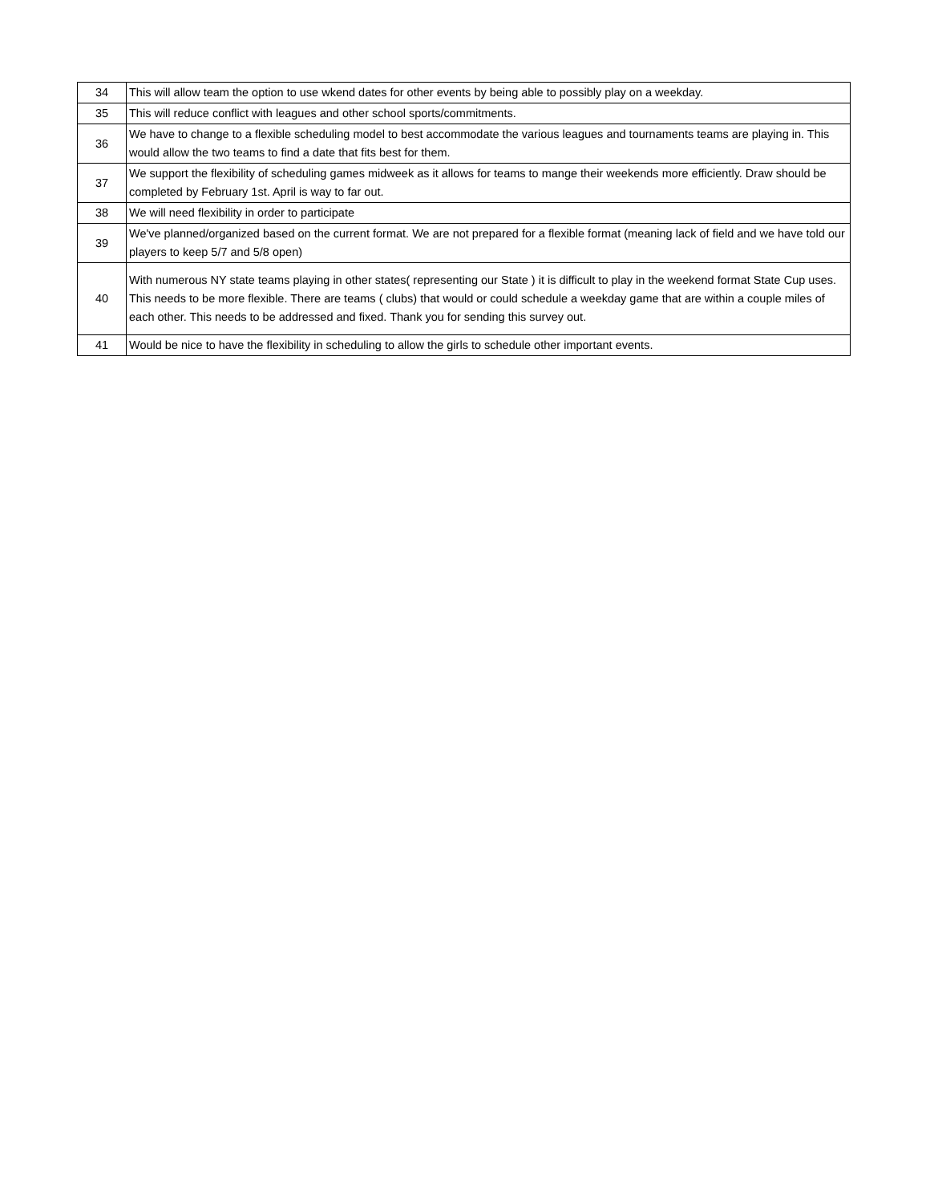| 34 | This will allow team the option to use wkend dates for other events by being able to possibly play on a weekday. |
| 35 | This will reduce conflict with leagues and other school sports/commitments. |
| 36 | We have to change to a flexible scheduling model to best accommodate the various leagues and tournaments teams are playing in. This would allow the two teams to find a date that fits best for them. |
| 37 | We support the flexibility of scheduling games midweek as it allows for teams to mange their weekends more efficiently. Draw should be completed by February 1st. April is way to far out. |
| 38 | We will need flexibility in order to participate |
| 39 | We've planned/organized based on the current format. We are not prepared for a flexible format (meaning lack of field and we have told our players to keep 5/7 and 5/8 open) |
| 40 | With numerous NY state teams playing in other states( representing our State ) it is difficult to play in the weekend format State Cup uses. This needs to be more flexible. There are teams ( clubs) that would or could schedule a weekday game that are within a couple miles of each other. This needs to be addressed and fixed. Thank you for sending this survey out. |
| 41 | Would be nice to have the flexibility in scheduling to allow the girls to schedule other important events. |